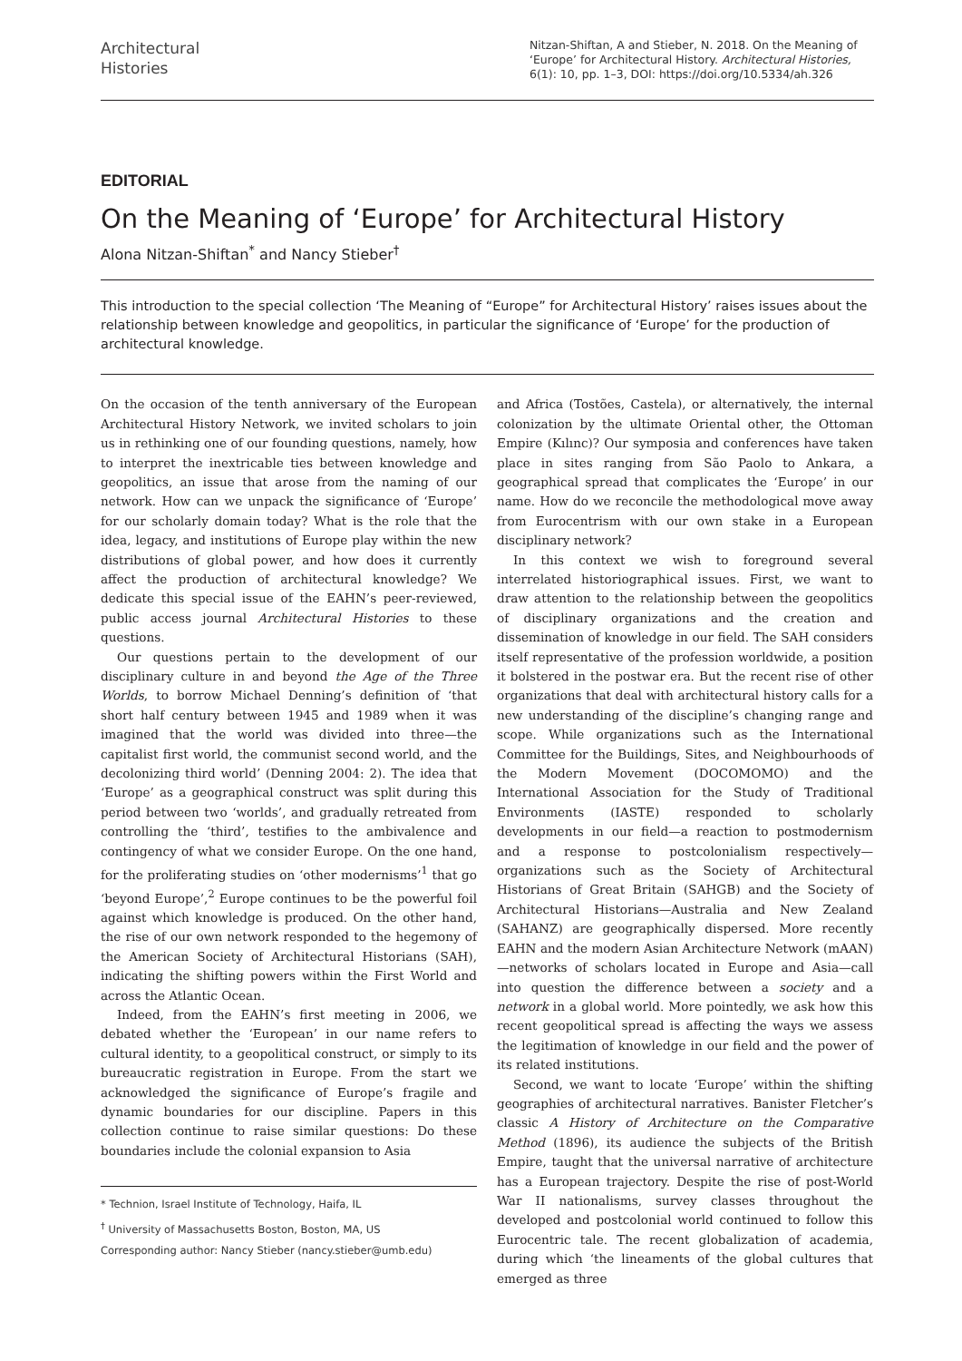Architectural
Histories
Nitzan-Shiftan, A and Stieber, N. 2018. On the Meaning of ‘Europe’ for Architectural History. Architectural Histories, 6(1): 10, pp. 1–3, DOI: https://doi.org/10.5334/ah.326
EDITORIAL
On the Meaning of ‘Europe’ for Architectural History
Alona Nitzan-Shiftan<sup>*</sup> and Nancy Stieber<sup>†</sup>
This introduction to the special collection ‘The Meaning of “Europe” for Architectural History’ raises issues about the relationship between knowledge and geopolitics, in particular the significance of ‘Europe’ for the production of architectural knowledge.
On the occasion of the tenth anniversary of the European Architectural History Network, we invited scholars to join us in rethinking one of our founding questions, namely, how to interpret the inextricable ties between knowledge and geopolitics, an issue that arose from the naming of our network. How can we unpack the significance of ‘Europe’ for our scholarly domain today? What is the role that the idea, legacy, and institutions of Europe play within the new distributions of global power, and how does it currently affect the production of architectural knowledge? We dedicate this special issue of the EAHN’s peer-reviewed, public access journal Architectural Histories to these questions.
Our questions pertain to the development of our disciplinary culture in and beyond the Age of the Three Worlds, to borrow Michael Denning’s definition of ‘that short half century between 1945 and 1989 when it was imagined that the world was divided into three—the capitalist first world, the communist second world, and the decolonizing third world’ (Denning 2004: 2). The idea that ‘Europe’ as a geographical construct was split during this period between two ‘worlds’, and gradually retreated from controlling the ‘third’, testifies to the ambivalence and contingency of what we consider Europe. On the one hand, for the proliferating studies on ‘other modernisms’<sup>1</sup> that go ‘beyond Europe’,<sup>2</sup> Europe continues to be the powerful foil against which knowledge is produced. On the other hand, the rise of our own network responded to the hegemony of the American Society of Architectural Historians (SAH), indicating the shifting powers within the First World and across the Atlantic Ocean.
Indeed, from the EAHN’s first meeting in 2006, we debated whether the ‘European’ in our name refers to cultural identity, to a geopolitical construct, or simply to its bureaucratic registration in Europe. From the start we acknowledged the significance of Europe’s fragile and dynamic boundaries for our discipline. Papers in this collection continue to raise similar questions: Do these boundaries include the colonial expansion to Asia
* Technion, Israel Institute of Technology, Haifa, IL
<sup>†</sup> University of Massachusetts Boston, Boston, MA, US
Corresponding author: Nancy Stieber (nancy.stieber@umb.edu)
and Africa (Tostões, Castela), or alternatively, the internal colonization by the ultimate Oriental other, the Ottoman Empire (Kılınc)? Our symposia and conferences have taken place in sites ranging from São Paolo to Ankara, a geographical spread that complicates the ‘Europe’ in our name. How do we reconcile the methodological move away from Eurocentrism with our own stake in a European disciplinary network?
In this context we wish to foreground several interrelated historiographical issues. First, we want to draw attention to the relationship between the geopolitics of disciplinary organizations and the creation and dissemination of knowledge in our field. The SAH considers itself representative of the profession worldwide, a position it bolstered in the postwar era. But the recent rise of other organizations that deal with architectural history calls for a new understanding of the discipline’s changing range and scope. While organizations such as the International Committee for the Buildings, Sites, and Neighbourhoods of the Modern Movement (DOCOMOMO) and the International Association for the Study of Traditional Environments (IASTE) responded to scholarly developments in our field—a reaction to postmodernism and a response to postcolonialism respectively—organizations such as the Society of Architectural Historians of Great Britain (SAHGB) and the Society of Architectural Historians—Australia and New Zealand (SAHANZ) are geographically dispersed. More recently EAHN and the modern Asian Architecture Network (mAAN)—networks of scholars located in Europe and Asia—call into question the difference between a society and a network in a global world. More pointedly, we ask how this recent geopolitical spread is affecting the ways we assess the legitimation of knowledge in our field and the power of its related institutions.
Second, we want to locate ‘Europe’ within the shifting geographies of architectural narratives. Banister Fletcher’s classic A History of Architecture on the Comparative Method (1896), its audience the subjects of the British Empire, taught that the universal narrative of architecture has a European trajectory. Despite the rise of post-World War II nationalisms, survey classes throughout the developed and postcolonial world continued to follow this Eurocentric tale. The recent globalization of academia, during which ‘the lineaments of the global cultures that emerged as three